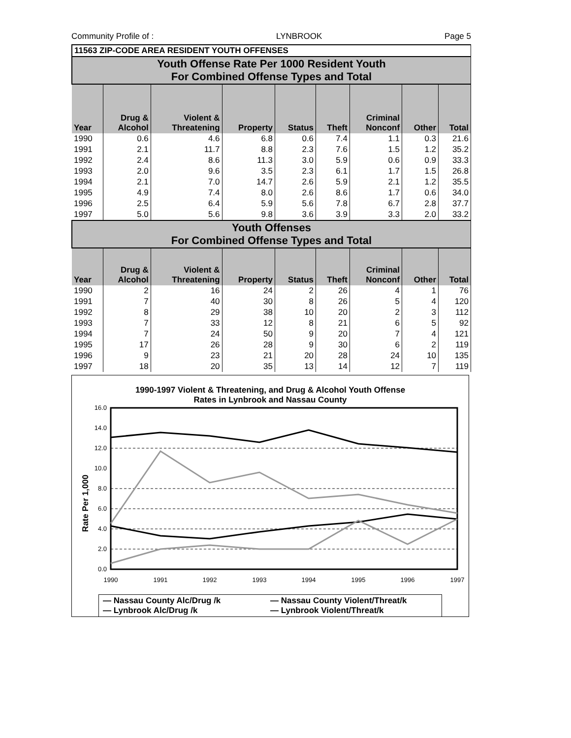Community Profile of : LYNBROOK Page 5
| 11563 ZIP-CODE AREA RESIDENT YOUTH OFFENSES | | | | | | | | |
| Youth Offense Rate Per 1000 Resident Youth For Combined Offense Types and Total | | | | | | | | |
| Year | Drug & Alcohol | Violent & Threatening | Property | Status | Theft | Criminal Nonconf | Other | Total |
| 1990 | 0.6 | 4.6 | 6.8 | 0.6 | 7.4 | 1.1 | 0.3 | 21.6 |
| 1991 | 2.1 | 11.7 | 8.8 | 2.3 | 7.6 | 1.5 | 1.2 | 35.2 |
| 1992 | 2.4 | 8.6 | 11.3 | 3.0 | 5.9 | 0.6 | 0.9 | 33.3 |
| 1993 | 2.0 | 9.6 | 3.5 | 2.3 | 6.1 | 1.7 | 1.5 | 26.8 |
| 1994 | 2.1 | 7.0 | 14.7 | 2.6 | 5.9 | 2.1 | 1.2 | 35.5 |
| 1995 | 4.9 | 7.4 | 8.0 | 2.6 | 8.6 | 1.7 | 0.6 | 34.0 |
| 1996 | 2.5 | 6.4 | 5.9 | 5.6 | 7.8 | 6.7 | 2.8 | 37.7 |
| 1997 | 5.0 | 5.6 | 9.8 | 3.6 | 3.9 | 3.3 | 2.0 | 33.2 |
| Youth Offenses For Combined Offense Types and Total | | | | | | | | |
| Year | Drug & Alcohol | Violent & Threatening | Property | Status | Theft | Criminal Nonconf | Other | Total |
| 1990 | 2 | 16 | 24 | 2 | 26 | 4 | 1 | 76 |
| 1991 | 7 | 40 | 30 | 8 | 26 | 5 | 4 | 120 |
| 1992 | 8 | 29 | 38 | 10 | 20 | 2 | 3 | 112 |
| 1993 | 7 | 33 | 12 | 8 | 21 | 6 | 5 | 92 |
| 1994 | 7 | 24 | 50 | 9 | 20 | 7 | 4 | 121 |
| 1995 | 17 | 26 | 28 | 9 | 30 | 6 | 2 | 119 |
| 1996 | 9 | 23 | 21 | 20 | 28 | 24 | 10 | 135 |
| 1997 | 18 | 20 | 35 | 13 | 14 | 12 | 7 | 119 |
1990-1997 Violent & Threatening, and Drug & Alcohol Youth Offense
Rates in Lynbrook and Nassau County
16.0
14.0
12.0
10.0
8.0
6.0
4.0
2.0
0.0
Rate Per 1,000
1990
1991
1992
1993
1994
1995
1996
1997
— Nassau County Alc/Drug /k — Nassau County Violent/Threat/k — Lynbrook Alc/Drug /k — Lynbrook Violent/Threat/k